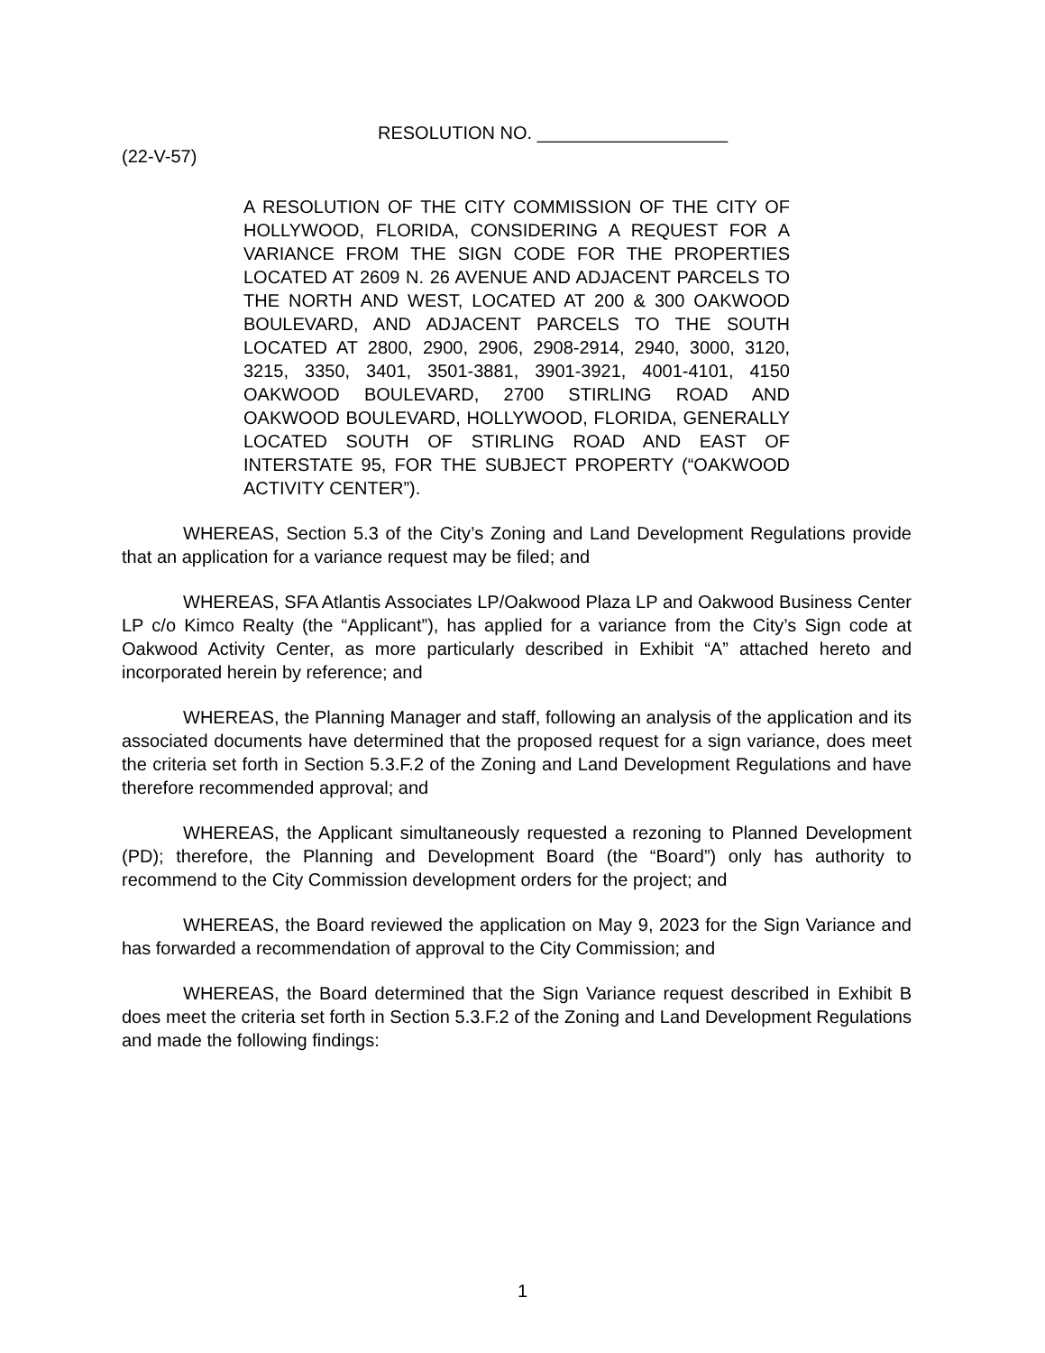RESOLUTION NO. ___________________
(22-V-57)
A RESOLUTION OF THE CITY COMMISSION OF THE CITY OF HOLLYWOOD, FLORIDA, CONSIDERING A REQUEST FOR A VARIANCE FROM THE SIGN CODE FOR THE PROPERTIES LOCATED AT 2609 N. 26 AVENUE AND ADJACENT PARCELS TO THE NORTH AND WEST, LOCATED AT 200 & 300 OAKWOOD BOULEVARD, AND ADJACENT PARCELS TO THE SOUTH LOCATED AT 2800, 2900, 2906, 2908-2914, 2940, 3000, 3120, 3215, 3350, 3401, 3501-3881, 3901-3921, 4001-4101, 4150 OAKWOOD BOULEVARD, 2700 STIRLING ROAD AND OAKWOOD BOULEVARD, HOLLYWOOD, FLORIDA, GENERALLY LOCATED SOUTH OF STIRLING ROAD AND EAST OF INTERSTATE 95, FOR THE SUBJECT PROPERTY (“OAKWOOD ACTIVITY CENTER”).
WHEREAS, Section 5.3 of the City’s Zoning and Land Development Regulations provide that an application for a variance request may be filed; and
WHEREAS, SFA Atlantis Associates LP/Oakwood Plaza LP and Oakwood Business Center LP c/o Kimco Realty (the “Applicant”), has applied for a variance from the City’s Sign code at Oakwood Activity Center, as more particularly described in Exhibit “A” attached hereto and incorporated herein by reference; and
WHEREAS, the Planning Manager and staff, following an analysis of the application and its associated documents have determined that the proposed request for a sign variance, does meet the criteria set forth in Section 5.3.F.2 of the Zoning and Land Development Regulations and have therefore recommended approval; and
WHEREAS, the Applicant simultaneously requested a rezoning to Planned Development (PD); therefore, the Planning and Development Board (the “Board”) only has authority to recommend to the City Commission development orders for the project; and
WHEREAS, the Board reviewed the application on May 9, 2023 for the Sign Variance and has forwarded a recommendation of approval to the City Commission; and
WHEREAS, the Board determined that the Sign Variance request described in Exhibit B does meet the criteria set forth in Section 5.3.F.2 of the Zoning and Land Development Regulations and made the following findings:
1